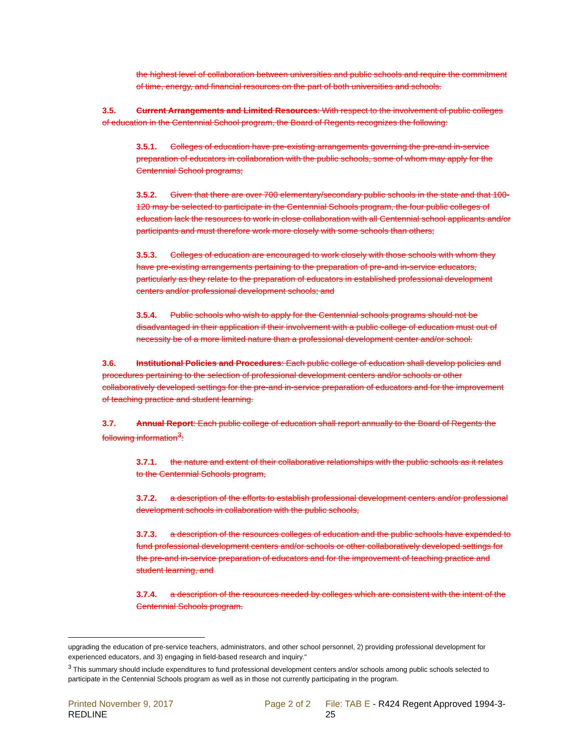the highest level of collaboration between universities and public schools and require the commitment of time, energy, and financial resources on the part of both universities and schools.
3.5. Current Arrangements and Limited Resources: With respect to the involvement of public colleges of education in the Centennial School program, the Board of Regents recognizes the following:
3.5.1. Colleges of education have pre-existing arrangements governing the pre-and in-service preparation of educators in collaboration with the public schools, some of whom may apply for the Centennial School programs;
3.5.2. Given that there are over 700 elementary/secondary public schools in the state and that 100-120 may be selected to participate in the Centennial Schools program, the four public colleges of education lack the resources to work in close collaboration with all Centennial school applicants and/or participants and must therefore work more closely with some schools than others;
3.5.3. Colleges of education are encouraged to work closely with those schools with whom they have pre-existing arrangements pertaining to the preparation of pre-and in-service educators, particularly as they relate to the preparation of educators in established professional development centers and/or professional development schools; and
3.5.4. Public schools who wish to apply for the Centennial schools programs should not be disadvantaged in their application if their involvement with a public college of education must out of necessity be of a more limited nature than a professional development center and/or school.
3.6. Institutional Policies and Procedures: Each public college of education shall develop policies and procedures pertaining to the selection of professional development centers and/or schools or other collaboratively developed settings for the pre-and in-service preparation of educators and for the improvement of teaching practice and student learning.
3.7. Annual Report: Each public college of education shall report annually to the Board of Regents the following information<sup>3</sup>:
3.7.1. the nature and extent of their collaborative relationships with the public schools as it relates to the Centennial Schools program,
3.7.2. a description of the efforts to establish professional development centers and/or professional development schools in collaboration with the public schools,
3.7.3. a description of the resources colleges of education and the public schools have expended to fund professional development centers and/or schools or other collaboratively developed settings for the pre-and in-service preparation of educators and for the improvement of teaching practice and student learning, and
3.7.4. a description of the resources needed by colleges which are consistent with the intent of the Centennial Schools program.
upgrading the education of pre-service teachers, administrators, and other school personnel, 2) providing professional development for experienced educators, and 3) engaging in field-based research and inquiry."
<sup>3</sup> This summary should include expenditures to fund professional development centers and/or schools among public schools selected to participate in the Centennial Schools program as well as in those not currently participating in the program.
Printed November 9, 2017
REDLINE
Page 2 of 2 File: TAB E - R424 Regent Approved 1994-3-25